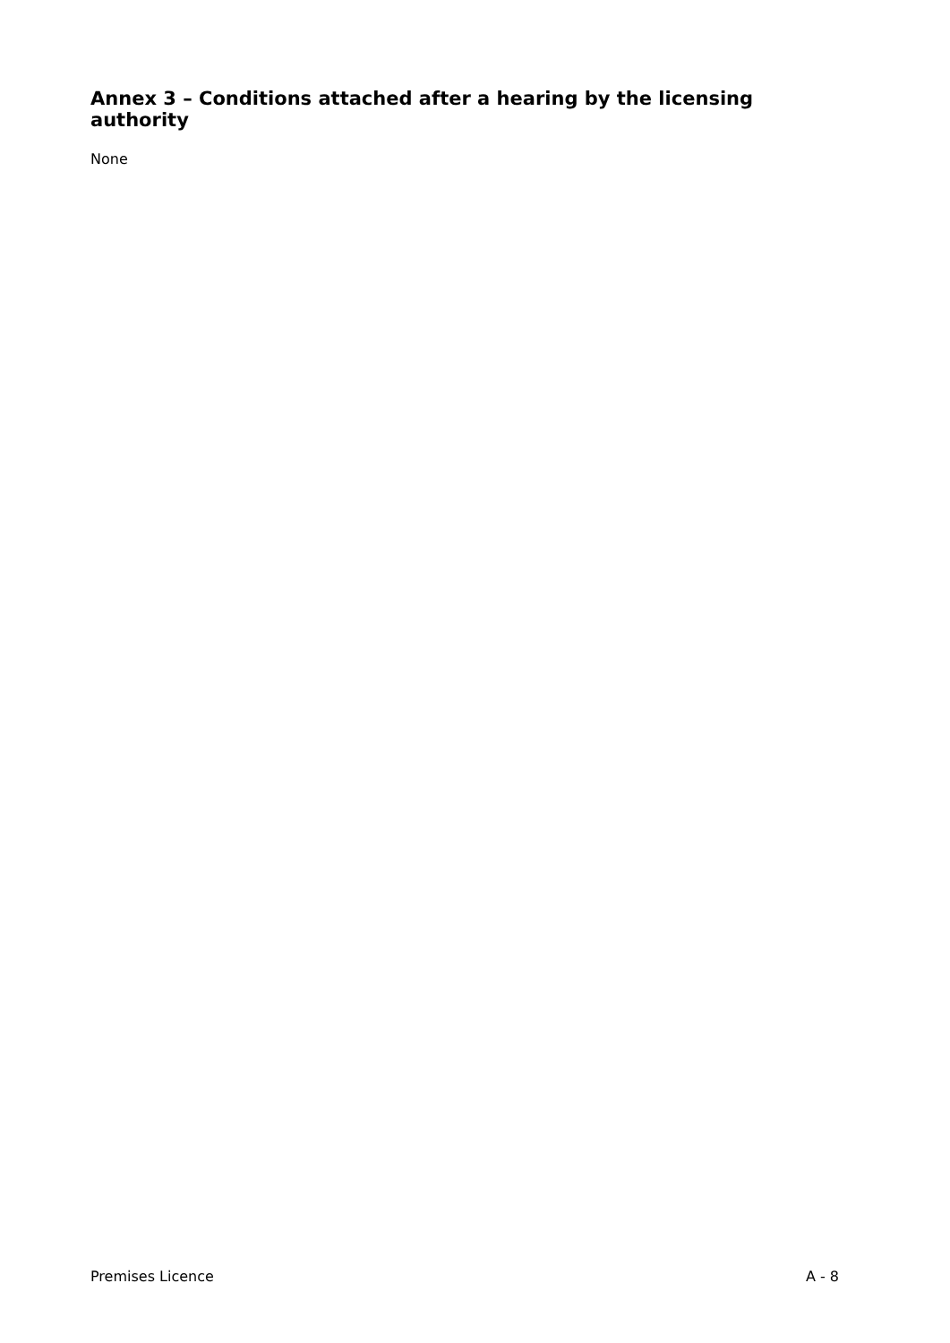Annex 3 – Conditions attached after a hearing by the licensing authority
None
Premises Licence A - 8